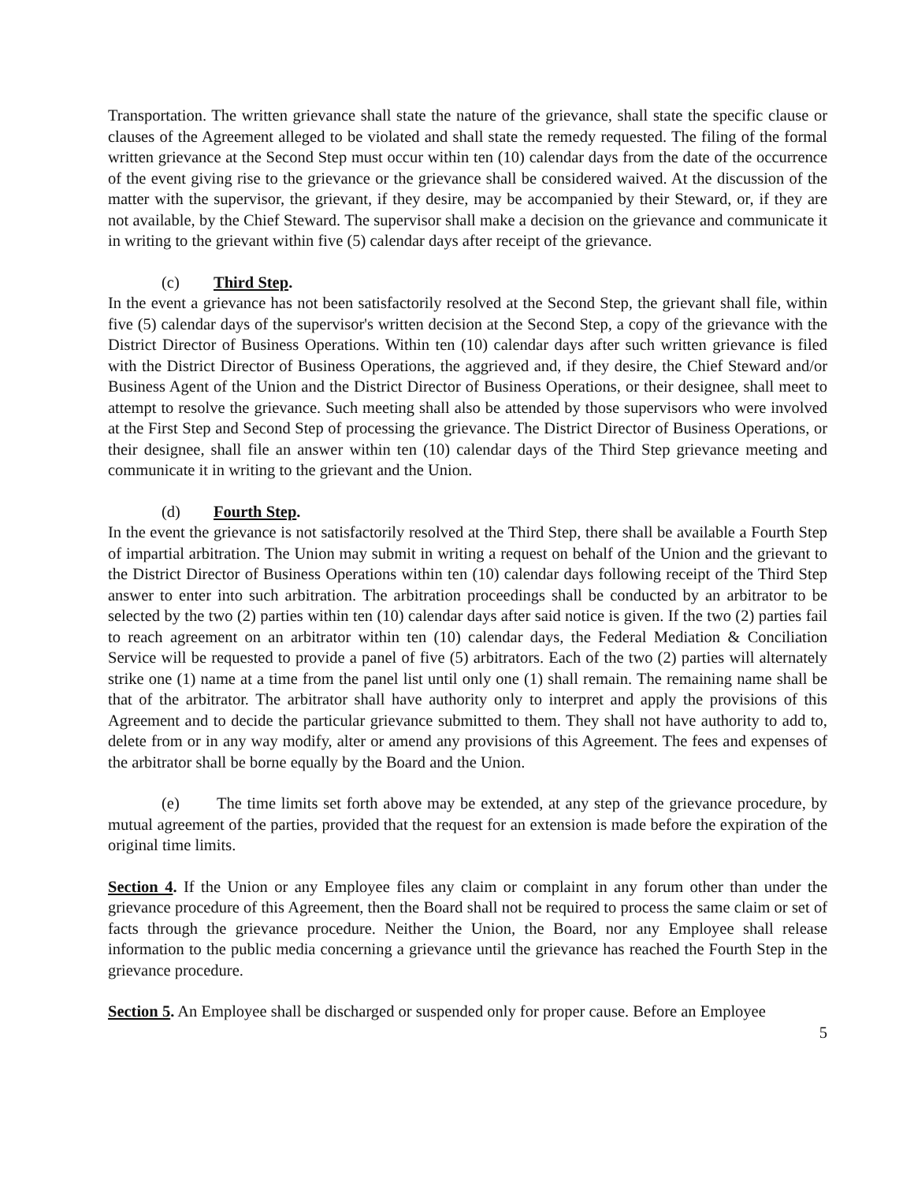Transportation. The written grievance shall state the nature of the grievance, shall state the specific clause or clauses of the Agreement alleged to be violated and shall state the remedy requested. The filing of the formal written grievance at the Second Step must occur within ten (10) calendar days from the date of the occurrence of the event giving rise to the grievance or the grievance shall be considered waived. At the discussion of the matter with the supervisor, the grievant, if they desire, may be accompanied by their Steward, or, if they are not available, by the Chief Steward. The supervisor shall make a decision on the grievance and communicate it in writing to the grievant within five (5) calendar days after receipt of the grievance.
(c) Third Step.
In the event a grievance has not been satisfactorily resolved at the Second Step, the grievant shall file, within five (5) calendar days of the supervisor's written decision at the Second Step, a copy of the grievance with the District Director of Business Operations. Within ten (10) calendar days after such written grievance is filed with the District Director of Business Operations, the aggrieved and, if they desire, the Chief Steward and/or Business Agent of the Union and the District Director of Business Operations, or their designee, shall meet to attempt to resolve the grievance. Such meeting shall also be attended by those supervisors who were involved at the First Step and Second Step of processing the grievance. The District Director of Business Operations, or their designee, shall file an answer within ten (10) calendar days of the Third Step grievance meeting and communicate it in writing to the grievant and the Union.
(d) Fourth Step.
In the event the grievance is not satisfactorily resolved at the Third Step, there shall be available a Fourth Step of impartial arbitration. The Union may submit in writing a request on behalf of the Union and the grievant to the District Director of Business Operations within ten (10) calendar days following receipt of the Third Step answer to enter into such arbitration. The arbitration proceedings shall be conducted by an arbitrator to be selected by the two (2) parties within ten (10) calendar days after said notice is given. If the two (2) parties fail to reach agreement on an arbitrator within ten (10) calendar days, the Federal Mediation & Conciliation Service will be requested to provide a panel of five (5) arbitrators. Each of the two (2) parties will alternately strike one (1) name at a time from the panel list until only one (1) shall remain. The remaining name shall be that of the arbitrator. The arbitrator shall have authority only to interpret and apply the provisions of this Agreement and to decide the particular grievance submitted to them. They shall not have authority to add to, delete from or in any way modify, alter or amend any provisions of this Agreement. The fees and expenses of the arbitrator shall be borne equally by the Board and the Union.
(e) The time limits set forth above may be extended, at any step of the grievance procedure, by mutual agreement of the parties, provided that the request for an extension is made before the expiration of the original time limits.
Section 4. If the Union or any Employee files any claim or complaint in any forum other than under the grievance procedure of this Agreement, then the Board shall not be required to process the same claim or set of facts through the grievance procedure. Neither the Union, the Board, nor any Employee shall release information to the public media concerning a grievance until the grievance has reached the Fourth Step in the grievance procedure.
Section 5. An Employee shall be discharged or suspended only for proper cause. Before an Employee
5